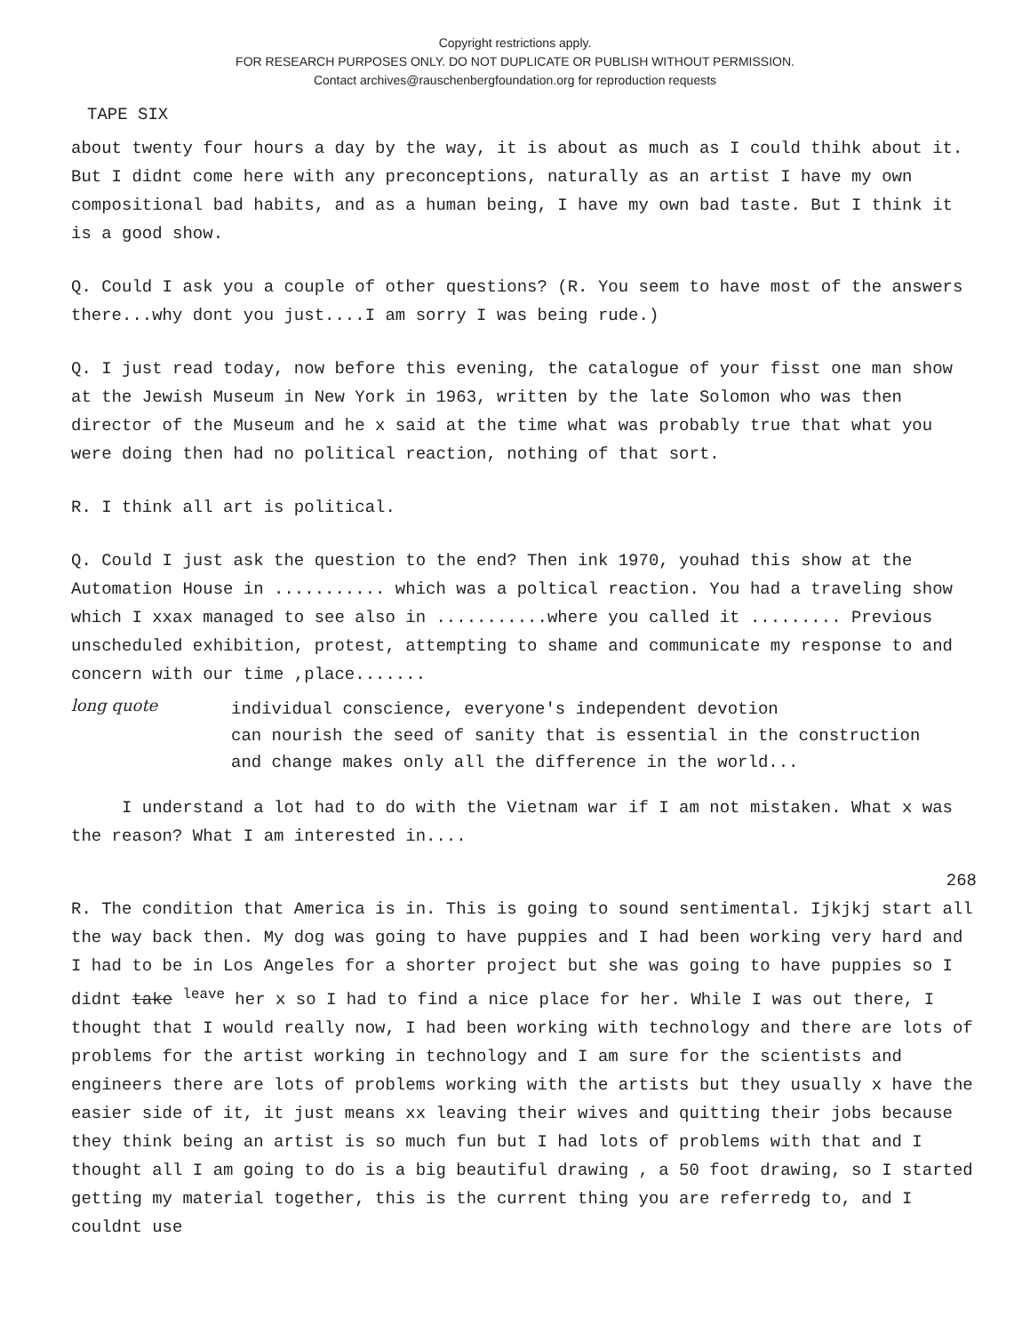Copyright restrictions apply.
FOR RESEARCH PURPOSES ONLY. DO NOT DUPLICATE OR PUBLISH WITHOUT PERMISSION.
Contact archives@rauschenbergfoundation.org for reproduction requests
TAPE SIX
about twenty four hours a day by the way, it is about as much as I could thihk about it. But I didnt come here with any preconceptions, naturally as an artist I have my own compositional bad habits, and as a human being, I have my own bad taste. But I think it is a good show.
Q. Could I ask you a couple of other questions? (R. You seem to have most of the answers there...why dont you just....I am sorry I was being rude.)
Q. I just read today, now before this evening, the catalogue of your fisst one man show at the Jewish Museum in New York in 1963, written by the late Solomon who was then director of the Museum and he x said at the time what was probably true that what you were doing then had no political reaction, nothing of that sort.
R. I think all art is political.
Q. Could I just ask the question to the end? Then ink 1970, youhad this show at the Automation House in ........... which was a poltical reaction. You had a traveling show which I xxax managed to see also in ...........where you called it ......... Previous unscheduled exhibition, protest, attempting to shame and communicate my response to and concern with our time ,place.......
long quote
individual conscience, everyone's independent devotion
can nourish the seed of sanity that is essential in the construction
and change makes only all the difference in the world...
I understand a lot had to do with the Vietnam war if I am not mistaken. What x was the reason? What I am interested in....
268
R. The condition that America is in. This is going to sound sentimental. Ijkjkj start all the way back then. My dog was going to have puppies and I had been working very hard and I had to be in Los Angeles for a shorter project but she was going to have puppies so I didnt take <sup>leave</sup> her x so I had to find a nice place for her. While I was out there, I thought that I would really now, I had been working with technology and there are lots of problems for the artist working in technology and I am sure for the scientists and engineers there are lots of problems working with the artists but they usually x have the easier side of it, it just means xx leaving their wives and quitting their jobs because they think being an artist is so much fun but I had lots of problems with that and I thought all I am going to do is a big beautiful drawing , a 50 foot drawing, so I started getting my material together, this is the current thing you are referredg to, and I couldnt use